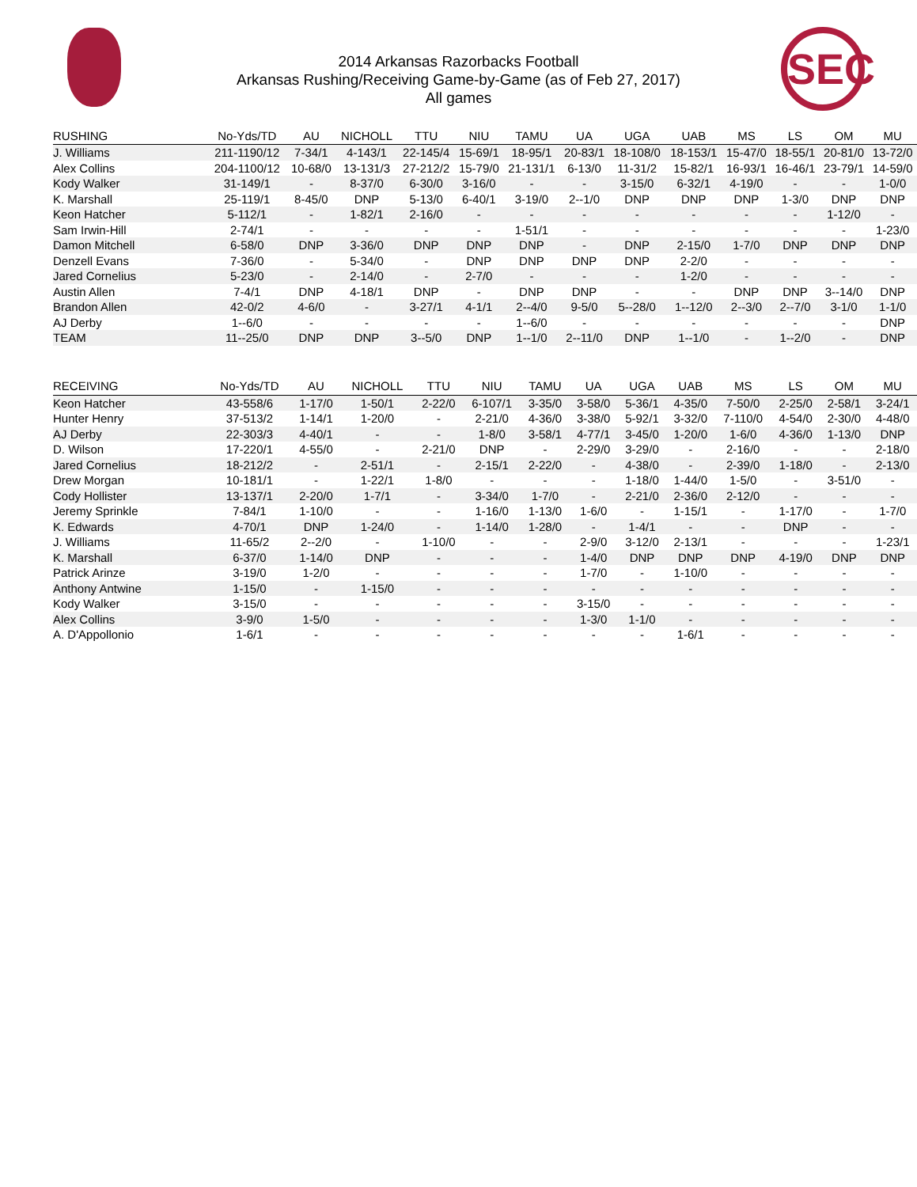2014 Arkansas Razorbacks Football
Arkansas Rushing/Receiving Game-by-Game (as of Feb 27, 2017)
All games
SEC
| RUSHING | No-Yds/TD | AU | NICHOLL | TTU | NIU | TAMU | UA | UGA | UAB | MS | LS | OM | MU |
| --- | --- | --- | --- | --- | --- | --- | --- | --- | --- | --- | --- | --- | --- |
| J. Williams | 211-1190/12 | 7-34/1 | 4-143/1 | 22-145/4 | 15-69/1 | 18-95/1 | 20-83/1 | 18-108/0 | 18-153/1 | 15-47/0 | 18-55/1 | 20-81/0 | 13-72/0 |
| Alex Collins | 204-1100/12 | 10-68/0 | 13-131/3 | 27-212/2 | 15-79/0 | 21-131/1 | 6-13/0 | 11-31/2 | 15-82/1 | 16-93/1 | 16-46/1 | 23-79/1 | 14-59/0 |
| Kody Walker | 31-149/1 | - | 8-37/0 | 6-30/0 | 3-16/0 | - | - | 3-15/0 | 6-32/1 | 4-19/0 | - | - | 1-0/0 |
| K. Marshall | 25-119/1 | 8-45/0 | DNP | 5-13/0 | 6-40/1 | 3-19/0 | 2--1/0 | DNP | DNP | DNP | 1-3/0 | DNP | DNP |
| Keon Hatcher | 5-112/1 | - | 1-82/1 | 2-16/0 | - | - | - | - | - | - | - | 1-12/0 | - |
| Sam Irwin-Hill | 2-74/1 | - | - | - | - | 1-51/1 | - | - | - | - | - | - | 1-23/0 |
| Damon Mitchell | 6-58/0 | DNP | 3-36/0 | DNP | DNP | DNP | - | DNP | 2-15/0 | 1-7/0 | DNP | DNP | DNP |
| Denzell Evans | 7-36/0 | - | 5-34/0 | - | DNP | DNP | DNP | DNP | 2-2/0 | - | - | - | - |
| Jared Cornelius | 5-23/0 | - | 2-14/0 | - | 2-7/0 | - | - | - | 1-2/0 | - | - | - | - |
| Austin Allen | 7-4/1 | DNP | 4-18/1 | DNP | - | DNP | DNP | - | - | DNP | DNP | 3--14/0 | DNP |
| Brandon Allen | 42-0/2 | 4-6/0 | - | 3-27/1 | 4-1/1 | 2--4/0 | 9-5/0 | 5--28/0 | 1--12/0 | 2--3/0 | 2--7/0 | 3-1/0 | 1-1/0 |
| AJ Derby | 1--6/0 | - | - | - | - | 1--6/0 | - | - | - | - | - | - | DNP |
| TEAM | 11--25/0 | DNP | DNP | 3--5/0 | DNP | 1--1/0 | 2--11/0 | DNP | 1--1/0 | - | 1--2/0 | - | DNP |
| RECEIVING | No-Yds/TD | AU | NICHOLL | TTU | NIU | TAMU | UA | UGA | UAB | MS | LS | OM | MU |
| --- | --- | --- | --- | --- | --- | --- | --- | --- | --- | --- | --- | --- | --- |
| Keon Hatcher | 43-558/6 | 1-17/0 | 1-50/1 | 2-22/0 | 6-107/1 | 3-35/0 | 3-58/0 | 5-36/1 | 4-35/0 | 7-50/0 | 2-25/0 | 2-58/1 | 3-24/1 |
| Hunter Henry | 37-513/2 | 1-14/1 | 1-20/0 | - | 2-21/0 | 4-36/0 | 3-38/0 | 5-92/1 | 3-32/0 | 7-110/0 | 4-54/0 | 2-30/0 | 4-48/0 |
| AJ Derby | 22-303/3 | 4-40/1 | - | - | 1-8/0 | 3-58/1 | 4-77/1 | 3-45/0 | 1-20/0 | 1-6/0 | 4-36/0 | 1-13/0 | DNP |
| D. Wilson | 17-220/1 | 4-55/0 | - | 2-21/0 | DNP | - | 2-29/0 | 3-29/0 | - | 2-16/0 | - | - | 2-18/0 |
| Jared Cornelius | 18-212/2 | - | 2-51/1 | - | 2-15/1 | 2-22/0 | - | 4-38/0 | - | 2-39/0 | 1-18/0 | - | 2-13/0 |
| Drew Morgan | 10-181/1 | - | 1-22/1 | 1-8/0 | - | - | - | 1-18/0 | 1-44/0 | 1-5/0 | - | 3-51/0 | - |
| Cody Hollister | 13-137/1 | 2-20/0 | 1-7/1 | - | 3-34/0 | 1-7/0 | - | 2-21/0 | 2-36/0 | 2-12/0 | - | - | - |
| Jeremy Sprinkle | 7-84/1 | 1-10/0 | - | - | 1-16/0 | 1-13/0 | 1-6/0 | - | 1-15/1 | - | 1-17/0 | - | 1-7/0 |
| K. Edwards | 4-70/1 | DNP | 1-24/0 | - | 1-14/0 | 1-28/0 | - | 1-4/1 | - | - | DNP | - | - |
| J. Williams | 11-65/2 | 2--2/0 | - | 1-10/0 | - | - | 2-9/0 | 3-12/0 | 2-13/1 | - | - | - | 1-23/1 |
| K. Marshall | 6-37/0 | 1-14/0 | DNP | - | - | - | 1-4/0 | DNP | DNP | DNP | 4-19/0 | DNP | DNP |
| Patrick Arinze | 3-19/0 | 1-2/0 | - | - | - | - | 1-7/0 | - | 1-10/0 | - | - | - | - |
| Anthony Antwine | 1-15/0 | - | 1-15/0 | - | - | - | - | - | - | - | - | - | - |
| Kody Walker | 3-15/0 | - | - | - | - | - | 3-15/0 | - | - | - | - | - | - |
| Alex Collins | 3-9/0 | 1-5/0 | - | - | - | - | 1-3/0 | 1-1/0 | - | - | - | - | - |
| A. D'Appollonio | 1-6/1 | - | - | - | - | - | - | - | 1-6/1 | - | - | - | - |